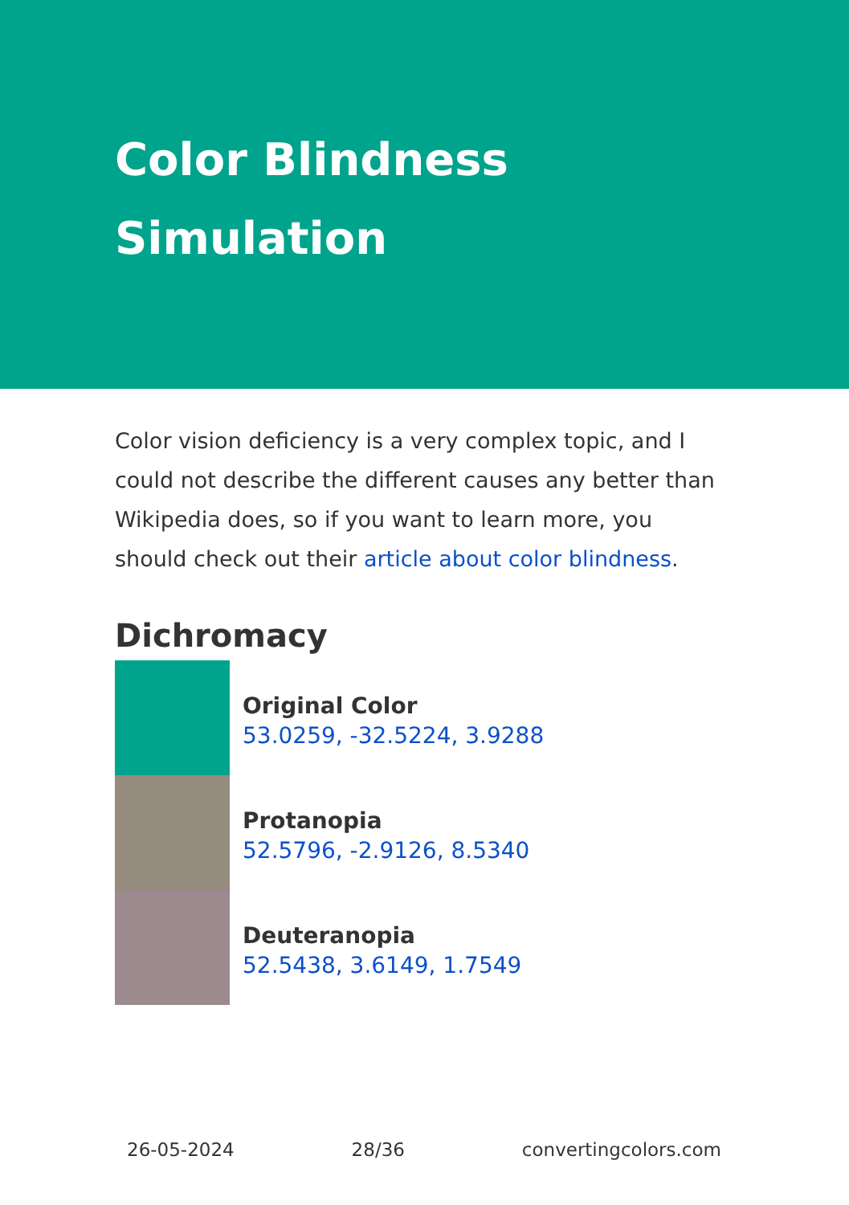Color Blindness
Simulation
Color vision deficiency is a very complex topic, and I could not describe the different causes any better than Wikipedia does, so if you want to learn more, you should check out their article about color blindness.
Dichromacy
Original Color
53.0259, -32.5224, 3.9288
Protanopia
52.5796, -2.9126, 8.5340
Deuteranopia
52.5438, 3.6149, 1.7549
26-05-2024 28/36 convertingcolors.com